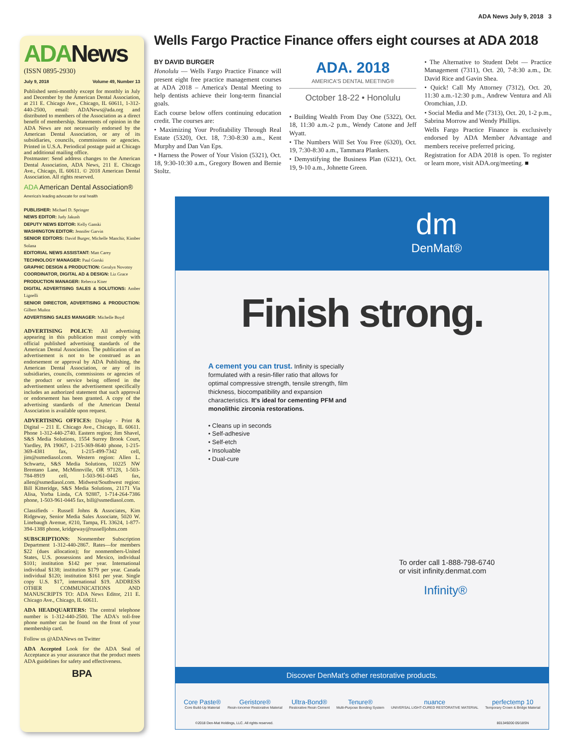ADA News July 9, 2018 3
ADANews
(ISSN 0895-2930)
July 9, 2018 Volume 49, Number 13
Published semi-monthly except for monthly in July and December by the American Dental Association, at 211 E. Chicago Ave., Chicago, IL 60611, 1-312-440-2500, email: ADANews@ada.org and distributed to members of the Association as a direct benefit of membership. Statements of opinion in the ADA News are not necessarily endorsed by the American Dental Association, or any of its subsidiaries, councils, commissions or agencies. Printed in U.S.A. Periodical postage paid at Chicago and additional mailing office.
Postmaster: Send address changes to the American Dental Association, ADA News, 211 E. Chicago Ave., Chicago, IL 60611. © 2018 American Dental Association. All rights reserved.
ADA American Dental Association®
America's leading advocate for oral health
PUBLISHER: Michael D. Springer
NEWS EDITOR: Judy Jakush
DEPUTY NEWS EDITOR: Kelly Ganski
WASHINGTON EDITOR: Jennifer Garvin
SENIOR EDITORS: David Burger, Michelle Manchir, Kimber Solana
EDITORIAL NEWS ASSISTANT: Matt Carey
TECHNOLOGY MANAGER: Paul Gorski
GRAPHIC DESIGN & PRODUCTION: Geralyn Novotny
COORDINATOR, DIGITAL AD & DESIGN: Liz Grace
PRODUCTION MANAGER: Rebecca Kiser
DIGITAL ADVERTISING SALES & SOLUTIONS: Amber Lignelli
SENIOR DIRECTOR, ADVERTISING & PRODUCTION: Gilbert Muñoz
ADVERTISING SALES MANAGER: Michelle Boyd
ADVERTISING POLICY: All advertising appearing in this publication must comply with official published advertising standards of the American Dental Association. The publication of an advertisement is not to be construed as an endorsement or approval by ADA Publishing, the American Dental Association, or any of its subsidiaries, councils, commissions or agencies of the product or service being offered in the advertisement unless the advertisement specifically includes an authorized statement that such approval or endorsement has been granted. A copy of the advertising standards of the American Dental Association is available upon request.
ADVERTISING OFFICES: Display - Print & Digital – 211 E. Chicago Ave., Chicago, IL 60611. Phone 1-312-440-2740. Eastern region; Jim Shavel, S&S Media Solutions, 1554 Surrey Brook Court, Yardley, PA 19067, 1-215-369-8640 phone, 1-215-369-4381 fax, 1-215-499-7342 cell, jim@ssmediasol.com. Western region: Allen L. Schwartz, S&S Media Solutions, 10225 NW Brentano Lane, McMinnville, OR 97128, 1-503-784-8919 cell, 1-503-961-0445 fax, allen@ssmediasol.com. Midwest/Southwest region: Bill Kitteridge, S&S Media Solutions, 21171 Via Alisa, Yorba Linda, CA 92887, 1-714-264-7386 phone, 1-503-961-0445 fax, bill@ssmediasol.com.
Classifieds - Russell Johns & Associates, Kim Ridgeway, Senior Media Sales Associate, 5020 W. Linebaugh Avenue, #210, Tampa, FL 33624, 1-877-394-1388 phone, kridgeway@russelljohns.com
SUBSCRIPTIONS: Nonmember Subscription Department 1-312-440-2867. Rates—for members $22 (dues allocation); for nonmembers-United States, U.S. possessions and Mexico, individual $101; institution $142 per year. International individual $138; institution $179 per year. Canada individual $120; institution $161 per year. Single copy U.S. $17, international $19. ADDRESS OTHER COMMUNICATIONS AND MANUSCRIPTS TO: ADA News Editor, 211 E. Chicago Ave., Chicago, IL 60611.
ADA HEADQUARTERS: The central telephone number is 1-312-440-2500. The ADA's toll-free phone number can be found on the front of your membership card.
Follow us @ADANews on Twitter
ADA Accepted Look for the ADA Seal of Acceptance as your assurance that the product meets ADA guidelines for safety and effectiveness.
BPA
Wells Fargo Practice Finance offers eight courses at ADA 2018
BY DAVID BURGER
Honolulu — Wells Fargo Practice Finance will present eight free practice management courses at ADA 2018 – America's Dental Meeting to help dentists achieve their long-term financial goals.
Each course below offers continuing education credit. The courses are:
• Maximizing Your Profitability Through Real Estate (5320), Oct. 18, 7:30-8:30 a.m., Kent Murphy and Dan Van Eps.
• Harness the Power of Your Vision (5321), Oct. 18, 9:30-10:30 a.m., Gregory Bowen and Bernie Stoltz.
ADA. 2018
AMERICA'S DENTAL MEETING®
October 18-22 • Honolulu
• Building Wealth From Day One (5322), Oct. 18, 11:30 a.m.-2 p.m., Wendy Catone and Jeff Wyatt.
• The Numbers Will Set You Free (6320), Oct. 19, 7:30-8:30 a.m., Tammara Plankers.
• Demystifying the Business Plan (6321), Oct. 19, 9-10 a.m., Johnette Green.
• The Alternative to Student Debt — Practice Management (7311), Oct. 20, 7-8:30 a.m., Dr. David Rice and Gavin Shea.
• Quick! Call My Attorney (7312), Oct. 20, 11:30 a.m.-12:30 p.m., Andrew Ventura and Ali Oromchian, J.D.
• Social Media and Me (7313), Oct. 20, 1-2 p.m., Sabrina Morrow and Wendy Phillips.
Wells Fargo Practice Finance is exclusively endorsed by ADA Member Advantage and members receive preferred pricing.
Registration for ADA 2018 is open. To register or learn more, visit ADA.org/meeting. ■
dm
DenMat®
Finish strong.
A cement you can trust. Infinity is specially formulated with a resin-filler ratio that allows for optimal compressive strength, tensile strength, film thickness, biocompatibility and expansion characteristics. It's ideal for cementing PFM and monolithic zirconia restorations.
• Cleans up in seconds
• Self-adhesive
• Self-etch
• Insoluable
• Dual-cure
To order call 1-888-798-6740
or visit infinity.denmat.com
Infinity®
Discover DenMat's other restorative products.
Core Paste®
Core Build-Up Material
Geristore®
Resin-Ionomer Restorative Material
Ultra-Bond®
Restorative Resin Cement
Tenure®
Multi-Purpose Bonding System
nuance
UNIVERSAL LIGHT-CURED RESTORATIVE MATERIAL
perfectemp 10
Temporary Crown & Bridge Material
©2018 Den-Mat Holdings, LLC. All rights reserved. 801349200 05/18SN